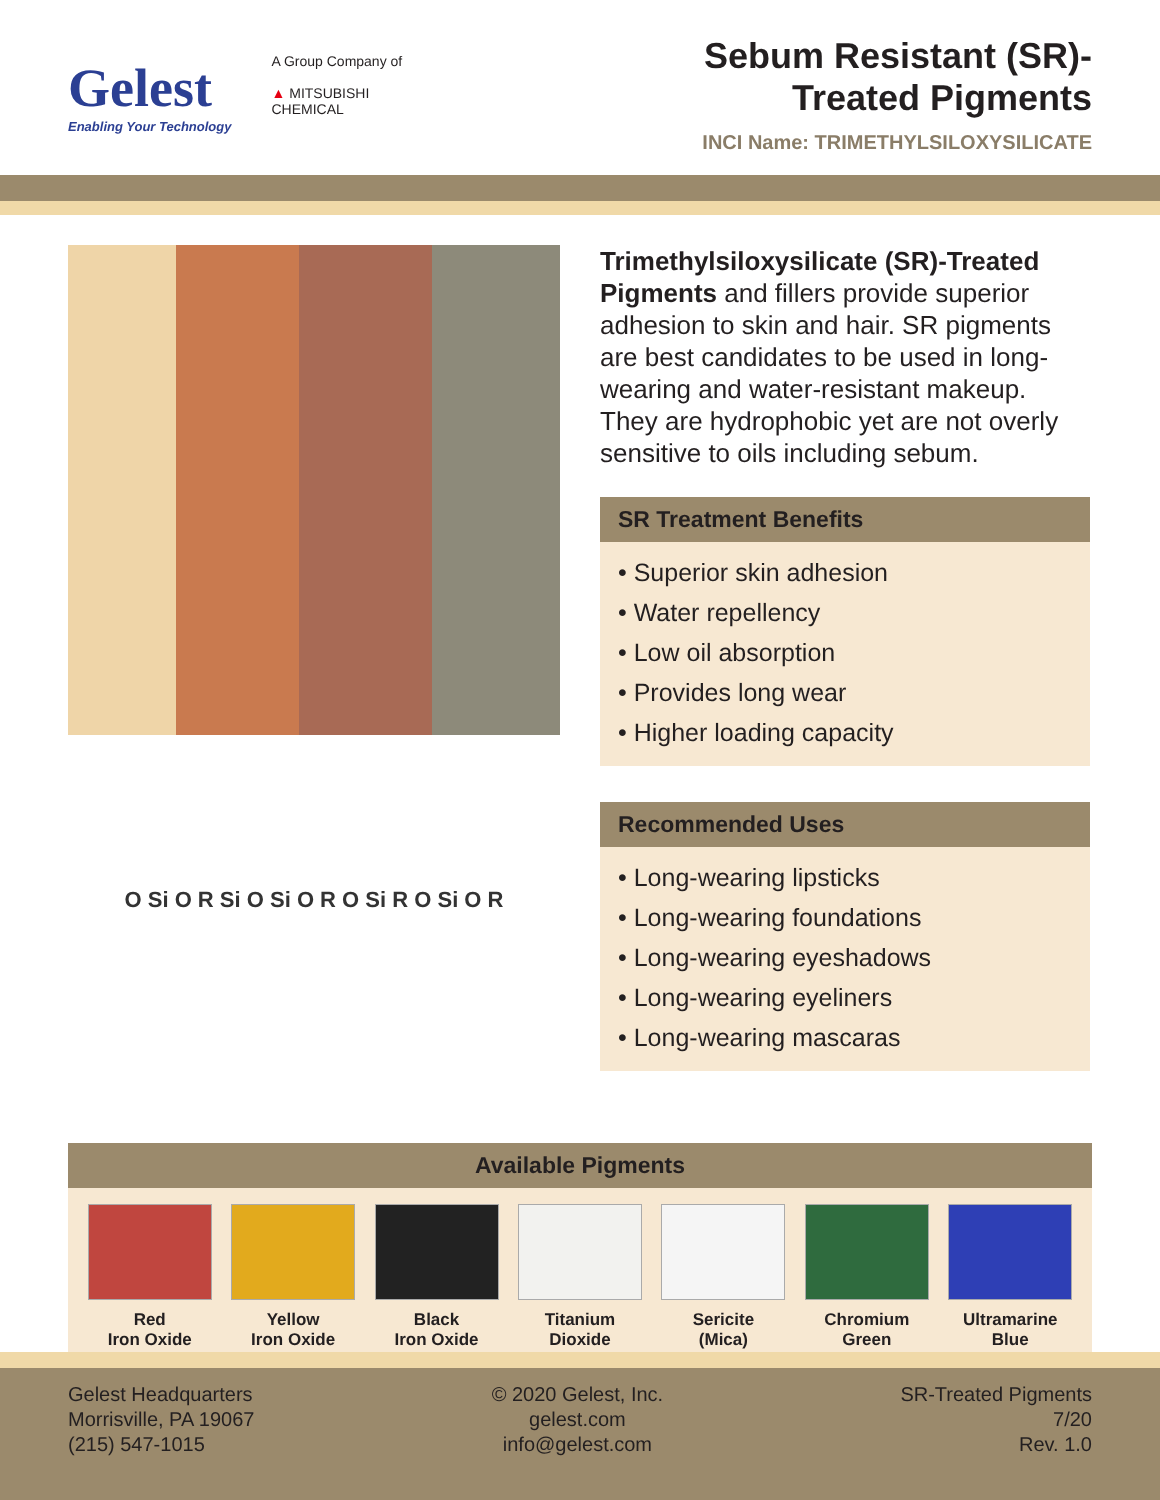Gelest
Enabling Your Technology
A Group Company of
▲ MITSUBISHI
CHEMICAL
Sebum Resistant (SR)-
Treated Pigments
INCI Name: TRIMETHYLSILOXYSILICATE
O Si O R Si O Si O R O Si R O Si O R
Trimethylsiloxysilicate (SR)-Treated Pigments and fillers provide superior adhesion to skin and hair. SR pigments are best candidates to be used in long-wearing and water-resistant makeup. They are hydrophobic yet are not overly sensitive to oils including sebum.
SR Treatment Benefits
• Superior skin adhesion
• Water repellency
• Low oil absorption
• Provides long wear
• Higher loading capacity
Recommended Uses
• Long-wearing lipsticks
• Long-wearing foundations
• Long-wearing eyeshadows
• Long-wearing eyeliners
• Long-wearing mascaras
Available Pigments
Red
Iron Oxide
Yellow
Iron Oxide
Black
Iron Oxide
Titanium
Dioxide
Sericite
(Mica)
Chromium
Green
Ultramarine
Blue
Gelest Headquarters
Morrisville, PA 19067
(215) 547-1015
© 2020 Gelest, Inc.
gelest.com
info@gelest.com
SR-Treated Pigments
7/20
Rev. 1.0